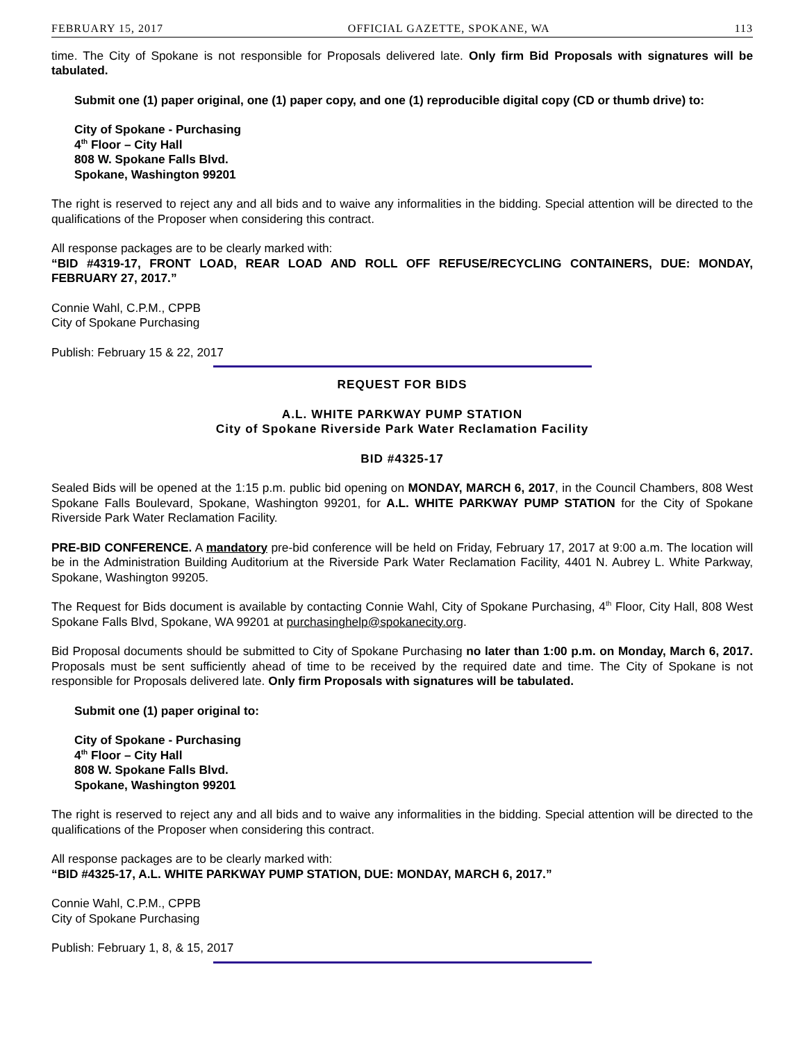FEBRUARY 15, 2017 OFFICIAL GAZETTE, SPOKANE, WA 113
time. The City of Spokane is not responsible for Proposals delivered late. Only firm Bid Proposals with signatures will be tabulated.
Submit one (1) paper original, one (1) paper copy, and one (1) reproducible digital copy (CD or thumb drive) to:
City of Spokane - Purchasing
4<sup>th</sup> Floor – City Hall
808 W. Spokane Falls Blvd.
Spokane, Washington 99201
The right is reserved to reject any and all bids and to waive any informalities in the bidding. Special attention will be directed to the qualifications of the Proposer when considering this contract.
All response packages are to be clearly marked with:
“BID #4319-17, FRONT LOAD, REAR LOAD AND ROLL OFF REFUSE/RECYCLING CONTAINERS, DUE: MONDAY, FEBRUARY 27, 2017.”
Connie Wahl, C.P.M., CPPB
City of Spokane Purchasing
Publish: February 15 & 22, 2017
REQUEST FOR BIDS
A.L. WHITE PARKWAY PUMP STATION
City of Spokane Riverside Park Water Reclamation Facility
BID #4325-17
Sealed Bids will be opened at the 1:15 p.m. public bid opening on MONDAY, MARCH 6, 2017, in the Council Chambers, 808 West Spokane Falls Boulevard, Spokane, Washington 99201, for A.L. WHITE PARKWAY PUMP STATION for the City of Spokane Riverside Park Water Reclamation Facility.
PRE-BID CONFERENCE. A mandatory pre-bid conference will be held on Friday, February 17, 2017 at 9:00 a.m. The location will be in the Administration Building Auditorium at the Riverside Park Water Reclamation Facility, 4401 N. Aubrey L. White Parkway, Spokane, Washington 99205.
The Request for Bids document is available by contacting Connie Wahl, City of Spokane Purchasing, 4<sup>th</sup> Floor, City Hall, 808 West Spokane Falls Blvd, Spokane, WA 99201 at purchasinghelp@spokanecity.org.
Bid Proposal documents should be submitted to City of Spokane Purchasing no later than 1:00 p.m. on Monday, March 6, 2017. Proposals must be sent sufficiently ahead of time to be received by the required date and time. The City of Spokane is not responsible for Proposals delivered late. Only firm Proposals with signatures will be tabulated.
Submit one (1) paper original to:
City of Spokane - Purchasing
4<sup>th</sup> Floor – City Hall
808 W. Spokane Falls Blvd.
Spokane, Washington 99201
The right is reserved to reject any and all bids and to waive any informalities in the bidding. Special attention will be directed to the qualifications of the Proposer when considering this contract.
All response packages are to be clearly marked with:
“BID #4325-17, A.L. WHITE PARKWAY PUMP STATION, DUE: MONDAY, MARCH 6, 2017.”
Connie Wahl, C.P.M., CPPB
City of Spokane Purchasing
Publish: February 1, 8, & 15, 2017